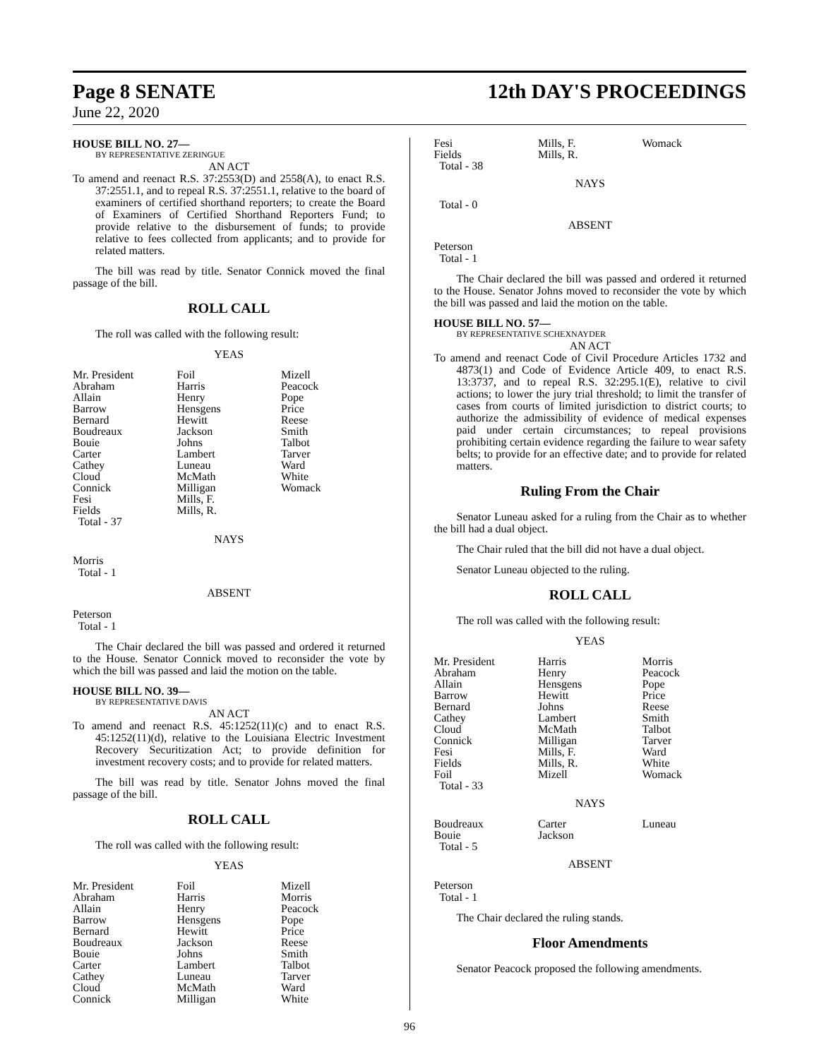Page 8 SENATE 12th DAY'S PROCEEDINGS
June 22, 2020
HOUSE BILL NO. 27—
BY REPRESENTATIVE ZERINGUE
AN ACT
To amend and reenact R.S. 37:2553(D) and 2558(A), to enact R.S. 37:2551.1, and to repeal R.S. 37:2551.1, relative to the board of examiners of certified shorthand reporters; to create the Board of Examiners of Certified Shorthand Reporters Fund; to provide relative to the disbursement of funds; to provide relative to fees collected from applicants; and to provide for related matters.
The bill was read by title. Senator Connick moved the final passage of the bill.
ROLL CALL
The roll was called with the following result:
YEAS
| Mr. President | Foil | Mizell |
| Abraham | Harris | Peacock |
| Allain | Henry | Pope |
| Barrow | Hensgens | Price |
| Bernard | Hewitt | Reese |
| Boudreaux | Jackson | Smith |
| Bouie | Johns | Talbot |
| Carter | Lambert | Tarver |
| Cathey | Luneau | Ward |
| Cloud | McMath | White |
| Connick | Milligan | Womack |
| Fesi | Mills, F. | |
| Fields | Mills, R. | |
| Total - 37 | | |
NAYS
Morris
Total - 1
ABSENT
Peterson
Total - 1
The Chair declared the bill was passed and ordered it returned to the House. Senator Connick moved to reconsider the vote by which the bill was passed and laid the motion on the table.
HOUSE BILL NO. 39—
BY REPRESENTATIVE DAVIS
AN ACT
To amend and reenact R.S. 45:1252(11)(c) and to enact R.S. 45:1252(11)(d), relative to the Louisiana Electric Investment Recovery Securitization Act; to provide definition for investment recovery costs; and to provide for related matters.
The bill was read by title. Senator Johns moved the final passage of the bill.
ROLL CALL
The roll was called with the following result:
YEAS
| Mr. President | Foil | Mizell |
| Abraham | Harris | Morris |
| Allain | Henry | Peacock |
| Barrow | Hensgens | Pope |
| Bernard | Hewitt | Price |
| Boudreaux | Jackson | Reese |
| Bouie | Johns | Smith |
| Carter | Lambert | Talbot |
| Cathey | Luneau | Tarver |
| Cloud | McMath | Ward |
| Connick | Milligan | White |
| Fesi | Mills, F. | Womack |
| Fields | Mills, R. | |
| Total - 38 | | |
NAYS
Total - 0
ABSENT
Peterson
Total - 1
The Chair declared the bill was passed and ordered it returned to the House. Senator Johns moved to reconsider the vote by which the bill was passed and laid the motion on the table.
HOUSE BILL NO. 57—
BY REPRESENTATIVE SCHEXNAYDER
AN ACT
To amend and reenact Code of Civil Procedure Articles 1732 and 4873(1) and Code of Evidence Article 409, to enact R.S. 13:3737, and to repeal R.S. 32:295.1(E), relative to civil actions; to lower the jury trial threshold; to limit the transfer of cases from courts of limited jurisdiction to district courts; to authorize the admissibility of evidence of medical expenses paid under certain circumstances; to repeal provisions prohibiting certain evidence regarding the failure to wear safety belts; to provide for an effective date; and to provide for related matters.
Ruling From the Chair
Senator Luneau asked for a ruling from the Chair as to whether the bill had a dual object.
The Chair ruled that the bill did not have a dual object.
Senator Luneau objected to the ruling.
ROLL CALL
The roll was called with the following result:
YEAS
| Mr. President | Harris | Morris |
| Abraham | Henry | Peacock |
| Allain | Hensgens | Pope |
| Barrow | Hewitt | Price |
| Bernard | Johns | Reese |
| Cathey | Lambert | Smith |
| Cloud | McMath | Talbot |
| Connick | Milligan | Tarver |
| Fesi | Mills, F. | Ward |
| Fields | Mills, R. | White |
| Foil | Mizell | Womack |
| Total - 33 | | |
NAYS
| Boudreaux | Carter | Luneau |
| Bouie | Jackson | |
| Total - 5 | | |
ABSENT
Peterson
Total - 1
The Chair declared the ruling stands.
Floor Amendments
Senator Peacock proposed the following amendments.
96